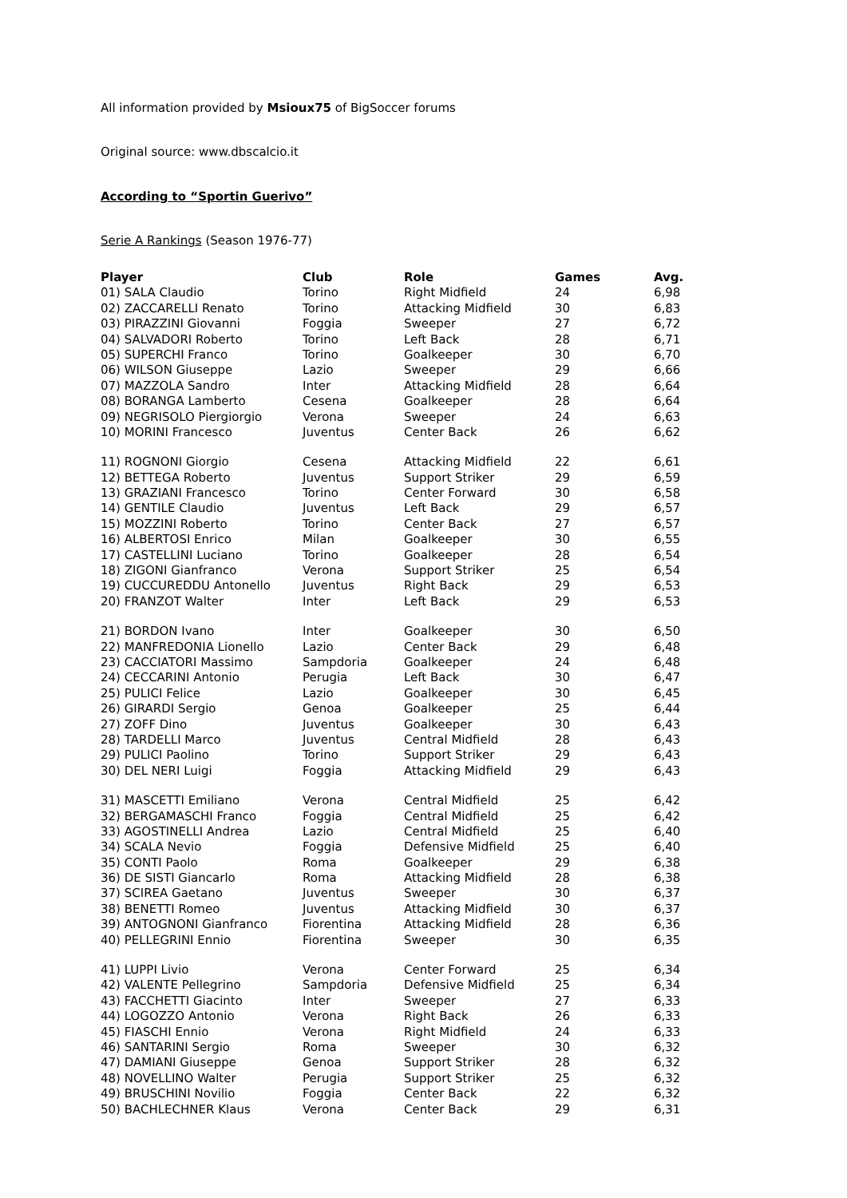All information provided by Msioux75 of BigSoccer forums
Original source: www.dbscalcio.it
According to “Sportin Guerivo”
Serie A Rankings (Season 1976-77)
| Player | Club | Role | Games | Avg. |
| --- | --- | --- | --- | --- |
| 01) SALA Claudio | Torino | Right Midfield | 24 | 6,98 |
| 02) ZACCARELLI Renato | Torino | Attacking Midfield | 30 | 6,83 |
| 03) PIRAZZINI Giovanni | Foggia | Sweeper | 27 | 6,72 |
| 04) SALVADORI Roberto | Torino | Left Back | 28 | 6,71 |
| 05) SUPERCHI Franco | Torino | Goalkeeper | 30 | 6,70 |
| 06) WILSON Giuseppe | Lazio | Sweeper | 29 | 6,66 |
| 07) MAZZOLA Sandro | Inter | Attacking Midfield | 28 | 6,64 |
| 08) BORANGA Lamberto | Cesena | Goalkeeper | 28 | 6,64 |
| 09) NEGRISOLO Piergiorgio | Verona | Sweeper | 24 | 6,63 |
| 10) MORINI Francesco | Juventus | Center Back | 26 | 6,62 |
| 11) ROGNONI Giorgio | Cesena | Attacking Midfield | 22 | 6,61 |
| 12) BETTEGA Roberto | Juventus | Support Striker | 29 | 6,59 |
| 13) GRAZIANI Francesco | Torino | Center Forward | 30 | 6,58 |
| 14) GENTILE Claudio | Juventus | Left Back | 29 | 6,57 |
| 15) MOZZINI Roberto | Torino | Center Back | 27 | 6,57 |
| 16) ALBERTOSI Enrico | Milan | Goalkeeper | 30 | 6,55 |
| 17) CASTELLINI Luciano | Torino | Goalkeeper | 28 | 6,54 |
| 18) ZIGONI Gianfranco | Verona | Support Striker | 25 | 6,54 |
| 19) CUCCUREDDU Antonello | Juventus | Right Back | 29 | 6,53 |
| 20) FRANZOT Walter | Inter | Left Back | 29 | 6,53 |
| 21) BORDON Ivano | Inter | Goalkeeper | 30 | 6,50 |
| 22) MANFREDONIA Lionello | Lazio | Center Back | 29 | 6,48 |
| 23) CACCIATORI Massimo | Sampdoria | Goalkeeper | 24 | 6,48 |
| 24) CECCARINI Antonio | Perugia | Left Back | 30 | 6,47 |
| 25) PULICI Felice | Lazio | Goalkeeper | 30 | 6,45 |
| 26) GIRARDI Sergio | Genoa | Goalkeeper | 25 | 6,44 |
| 27) ZOFF Dino | Juventus | Goalkeeper | 30 | 6,43 |
| 28) TARDELLI Marco | Juventus | Central Midfield | 28 | 6,43 |
| 29) PULICI Paolino | Torino | Support Striker | 29 | 6,43 |
| 30) DEL NERI Luigi | Foggia | Attacking Midfield | 29 | 6,43 |
| 31) MASCETTI Emiliano | Verona | Central Midfield | 25 | 6,42 |
| 32) BERGAMASCHI Franco | Foggia | Central Midfield | 25 | 6,42 |
| 33) AGOSTINELLI Andrea | Lazio | Central Midfield | 25 | 6,40 |
| 34) SCALA Nevio | Foggia | Defensive Midfield | 25 | 6,40 |
| 35) CONTI Paolo | Roma | Goalkeeper | 29 | 6,38 |
| 36) DE SISTI Giancarlo | Roma | Attacking Midfield | 28 | 6,38 |
| 37) SCIREA Gaetano | Juventus | Sweeper | 30 | 6,37 |
| 38) BENETTI Romeo | Juventus | Attacking Midfield | 30 | 6,37 |
| 39) ANTOGNONI Gianfranco | Fiorentina | Attacking Midfield | 28 | 6,36 |
| 40) PELLEGRINI Ennio | Fiorentina | Sweeper | 30 | 6,35 |
| 41) LUPPI Livio | Verona | Center Forward | 25 | 6,34 |
| 42) VALENTE Pellegrino | Sampdoria | Defensive Midfield | 25 | 6,34 |
| 43) FACCHETTI Giacinto | Inter | Sweeper | 27 | 6,33 |
| 44) LOGOZZO Antonio | Verona | Right Back | 26 | 6,33 |
| 45) FIASCHI Ennio | Verona | Right Midfield | 24 | 6,33 |
| 46) SANTARINI Sergio | Roma | Sweeper | 30 | 6,32 |
| 47) DAMIANI Giuseppe | Genoa | Support Striker | 28 | 6,32 |
| 48) NOVELLINO Walter | Perugia | Support Striker | 25 | 6,32 |
| 49) BRUSCHINI Novilio | Foggia | Center Back | 22 | 6,32 |
| 50) BACHLECHNER Klaus | Verona | Center Back | 29 | 6,31 |